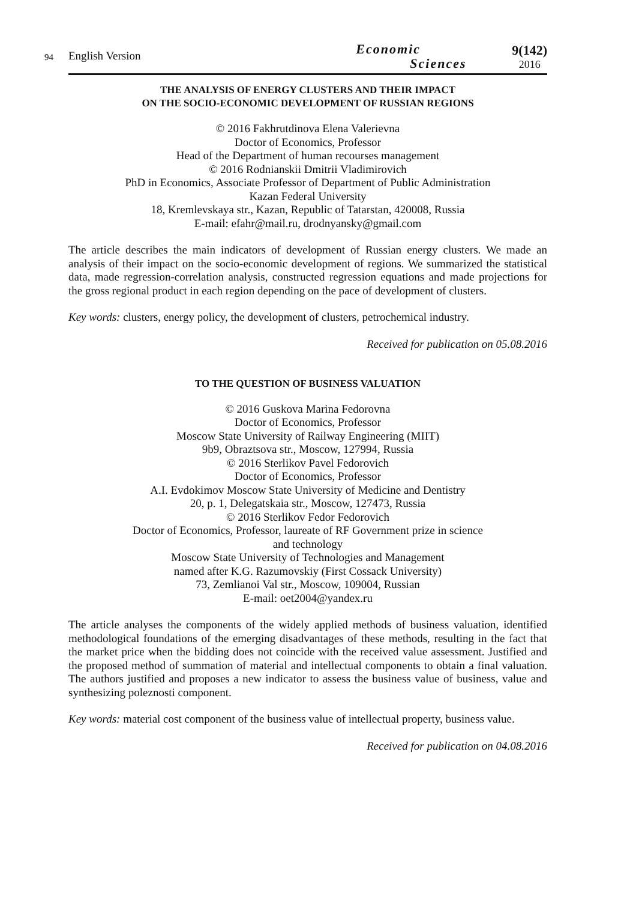94 English Version
Economic
Sciences
9(142)
2016
THE ANALYSIS OF ENERGY CLUSTERS AND THEIR IMPACT
ON THE SOCIO-ECONOMIC DEVELOPMENT OF RUSSIAN REGIONS
© 2016 Fakhrutdinova Elena Valerievna
Doctor of Economics, Professor
Head of the Department of human recourses management
© 2016 Rodnianskii Dmitrii Vladimirovich
PhD in Economics, Associate Professor of Department of Public Administration
Kazan Federal University
18, Kremlevskaya str., Kazan, Republic of Tatarstan, 420008, Russia
E-mail: efahr@mail.ru, drodnyansky@gmail.com
The article describes the main indicators of development of Russian energy clusters. We made an analysis of their impact on the socio-economic development of regions. We summarized the statistical data, made regression-correlation analysis, constructed regression equations and made projections for the gross regional product in each region depending on the pace of development of clusters.
Key words: clusters, energy policy, the development of clusters, petrochemical industry.
Received for publication on 05.08.2016
TO THE QUESTION OF BUSINESS VALUATION
© 2016 Guskova Marina Fedorovna
Doctor of Economics, Professor
Moscow State University of Railway Engineering (MIIT)
9b9, Obraztsova str., Moscow, 127994, Russia
© 2016 Sterlikov Pavel Fedorovich
Doctor of Economics, Professor
A.I. Evdokimov Moscow State University of Medicine and Dentistry
20, p. 1, Delegatskaia str., Moscow, 127473, Russia
© 2016 Sterlikov Fedor Fedorovich
Doctor of Economics, Professor, laureate of RF Government prize in science
and technology
Moscow State University of Technologies and Management
named after K.G. Razumovskiy (First Cossack University)
73, Zemlianoi Val str., Moscow, 109004, Russian
E-mail: oet2004@yandex.ru
The article analyses the components of the widely applied methods of business valuation, identified methodological foundations of the emerging disadvantages of these methods, resulting in the fact that the market price when the bidding does not coincide with the received value assessment. Justified and the proposed method of summation of material and intellectual components to obtain a final valuation. The authors justified and proposes a new indicator to assess the business value of business, value and synthesizing poleznosti component.
Key words: material cost component of the business value of intellectual property, business value.
Received for publication on 04.08.2016